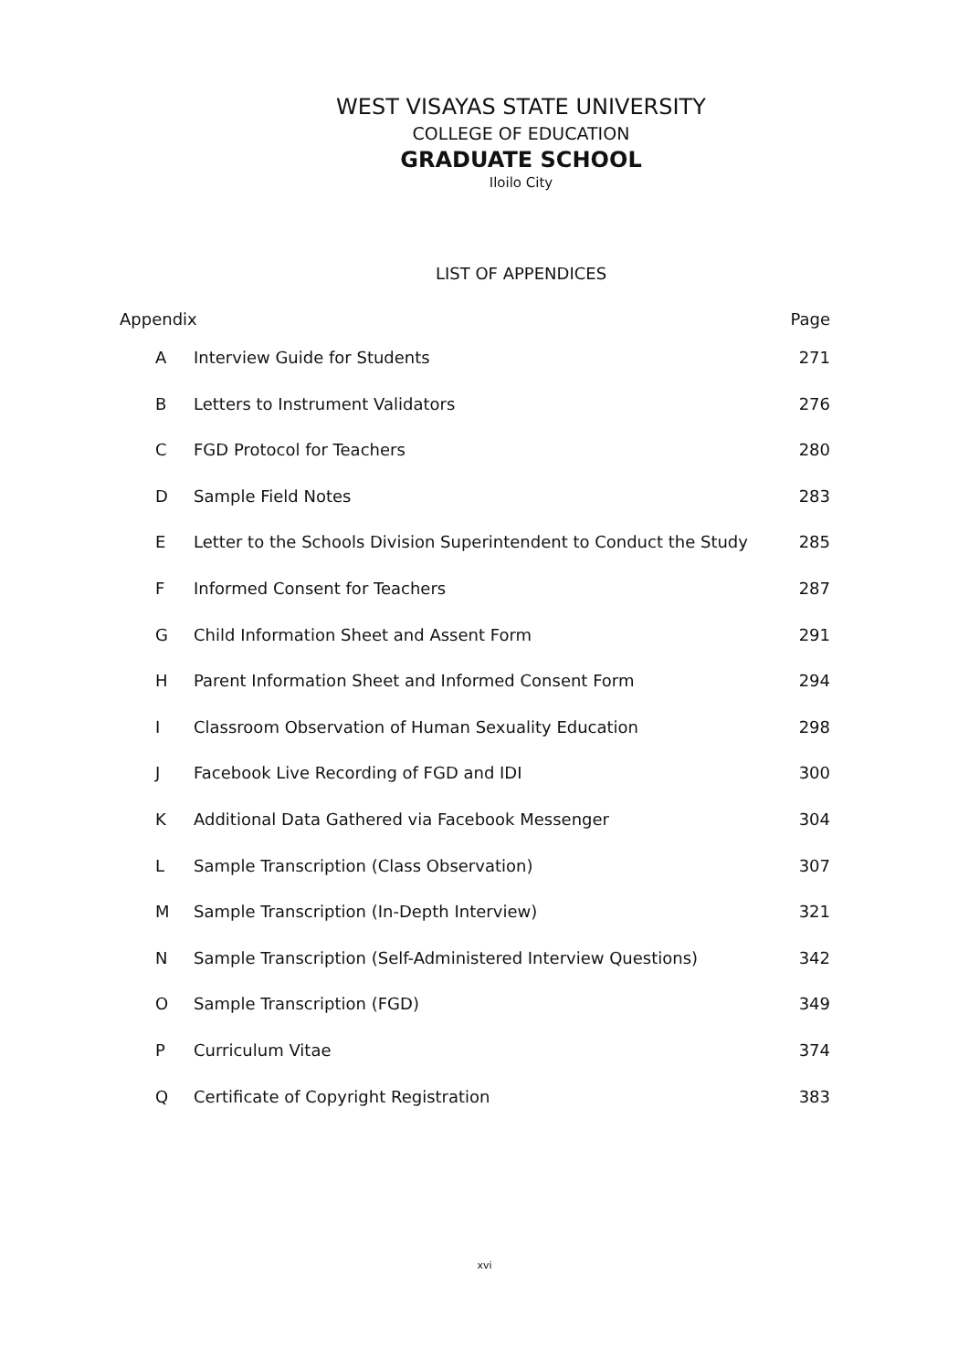WEST VISAYAS STATE UNIVERSITY
COLLEGE OF EDUCATION
GRADUATE SCHOOL
Iloilo City
LIST OF APPENDICES
| Appendix | | Page |
| --- | --- | --- |
| A | Interview Guide for Students | 271 |
| B | Letters to Instrument Validators | 276 |
| C | FGD Protocol for Teachers | 280 |
| D | Sample Field Notes | 283 |
| E | Letter to the Schools Division Superintendent to Conduct the Study | 285 |
| F | Informed Consent for Teachers | 287 |
| G | Child Information Sheet and Assent Form | 291 |
| H | Parent Information Sheet and Informed Consent Form | 294 |
| I | Classroom Observation of Human Sexuality Education | 298 |
| J | Facebook Live Recording of FGD and IDI | 300 |
| K | Additional Data Gathered via Facebook Messenger | 304 |
| L | Sample Transcription (Class Observation) | 307 |
| M | Sample Transcription (In-Depth Interview) | 321 |
| N | Sample Transcription (Self-Administered Interview Questions) | 342 |
| O | Sample Transcription (FGD) | 349 |
| P | Curriculum Vitae | 374 |
| Q | Certificate of Copyright Registration | 383 |
xvi